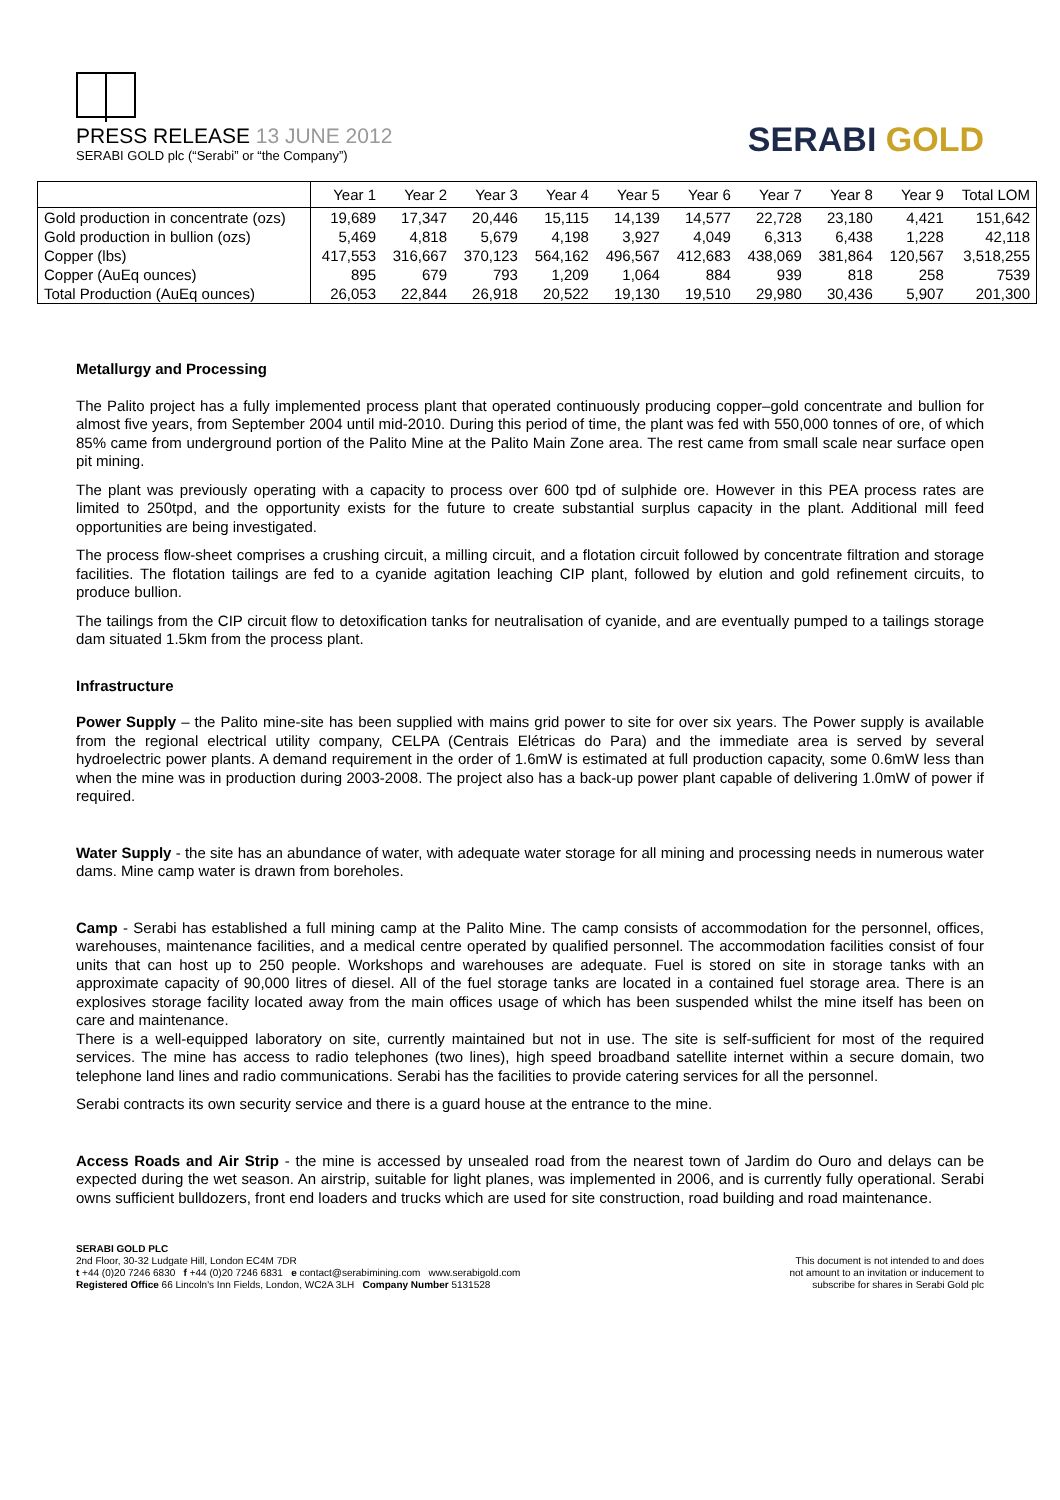PRESS RELEASE 13 JUNE 2012
SERABI GOLD plc (“Serabi” or “the Company”)
SERABI GOLD
| | Year 1 | Year 2 | Year 3 | Year 4 | Year 5 | Year 6 | Year 7 | Year 8 | Year 9 | Total LOM |
| --- | --- | --- | --- | --- | --- | --- | --- | --- | --- | --- |
| Gold production in concentrate (ozs) | 19,689 | 17,347 | 20,446 | 15,115 | 14,139 | 14,577 | 22,728 | 23,180 | 4,421 | 151,642 |
| Gold production in bullion (ozs) | 5,469 | 4,818 | 5,679 | 4,198 | 3,927 | 4,049 | 6,313 | 6,438 | 1,228 | 42,118 |
| Copper (lbs) | 417,553 | 316,667 | 370,123 | 564,162 | 496,567 | 412,683 | 438,069 | 381,864 | 120,567 | 3,518,255 |
| Copper (AuEq ounces) | 895 | 679 | 793 | 1,209 | 1,064 | 884 | 939 | 818 | 258 | 7539 |
| Total Production (AuEq ounces) | 26,053 | 22,844 | 26,918 | 20,522 | 19,130 | 19,510 | 29,980 | 30,436 | 5,907 | 201,300 |
Metallurgy and Processing
The Palito project has a fully implemented process plant that operated continuously producing copper–gold concentrate and bullion for almost five years, from September 2004 until mid-2010. During this period of time, the plant was fed with 550,000 tonnes of ore, of which 85% came from underground portion of the Palito Mine at the Palito Main Zone area. The rest came from small scale near surface open pit mining.
The plant was previously operating with a capacity to process over 600 tpd of sulphide ore. However in this PEA process rates are limited to 250tpd, and the opportunity exists for the future to create substantial surplus capacity in the plant. Additional mill feed opportunities are being investigated.
The process flow-sheet comprises a crushing circuit, a milling circuit, and a flotation circuit followed by concentrate filtration and storage facilities. The flotation tailings are fed to a cyanide agitation leaching CIP plant, followed by elution and gold refinement circuits, to produce bullion.
The tailings from the CIP circuit flow to detoxification tanks for neutralisation of cyanide, and are eventually pumped to a tailings storage dam situated 1.5km from the process plant.
Infrastructure
Power Supply – the Palito mine-site has been supplied with mains grid power to site for over six years. The Power supply is available from the regional electrical utility company, CELPA (Centrais Elétricas do Para) and the immediate area is served by several hydroelectric power plants. A demand requirement in the order of 1.6mW is estimated at full production capacity, some 0.6mW less than when the mine was in production during 2003-2008. The project also has a back-up power plant capable of delivering 1.0mW of power if required.
Water Supply - the site has an abundance of water, with adequate water storage for all mining and processing needs in numerous water dams. Mine camp water is drawn from boreholes.
Camp - Serabi has established a full mining camp at the Palito Mine. The camp consists of accommodation for the personnel, offices, warehouses, maintenance facilities, and a medical centre operated by qualified personnel. The accommodation facilities consist of four units that can host up to 250 people. Workshops and warehouses are adequate. Fuel is stored on site in storage tanks with an approximate capacity of 90,000 litres of diesel. All of the fuel storage tanks are located in a contained fuel storage area. There is an explosives storage facility located away from the main offices usage of which has been suspended whilst the mine itself has been on care and maintenance.
There is a well-equipped laboratory on site, currently maintained but not in use. The site is self-sufficient for most of the required services. The mine has access to radio telephones (two lines), high speed broadband satellite internet within a secure domain, two telephone land lines and radio communications. Serabi has the facilities to provide catering services for all the personnel.
Serabi contracts its own security service and there is a guard house at the entrance to the mine.
Access Roads and Air Strip - the mine is accessed by unsealed road from the nearest town of Jardim do Ouro and delays can be expected during the wet season. An airstrip, suitable for light planes, was implemented in 2006, and is currently fully operational. Serabi owns sufficient bulldozers, front end loaders and trucks which are used for site construction, road building and road maintenance.
SERABI GOLD PLC
2nd Floor, 30-32 Ludgate Hill, London EC4M 7DR
t +44 (0)20 7246 6830 f +44 (0)20 7246 6831 e contact@serabimining.com www.serabigold.com
Registered Office 66 Lincoln's Inn Fields, London, WC2A 3LH Company Number 5131528
This document is not intended to and does
not amount to an invitation or inducement to
subscribe for shares in Serabi Gold plc